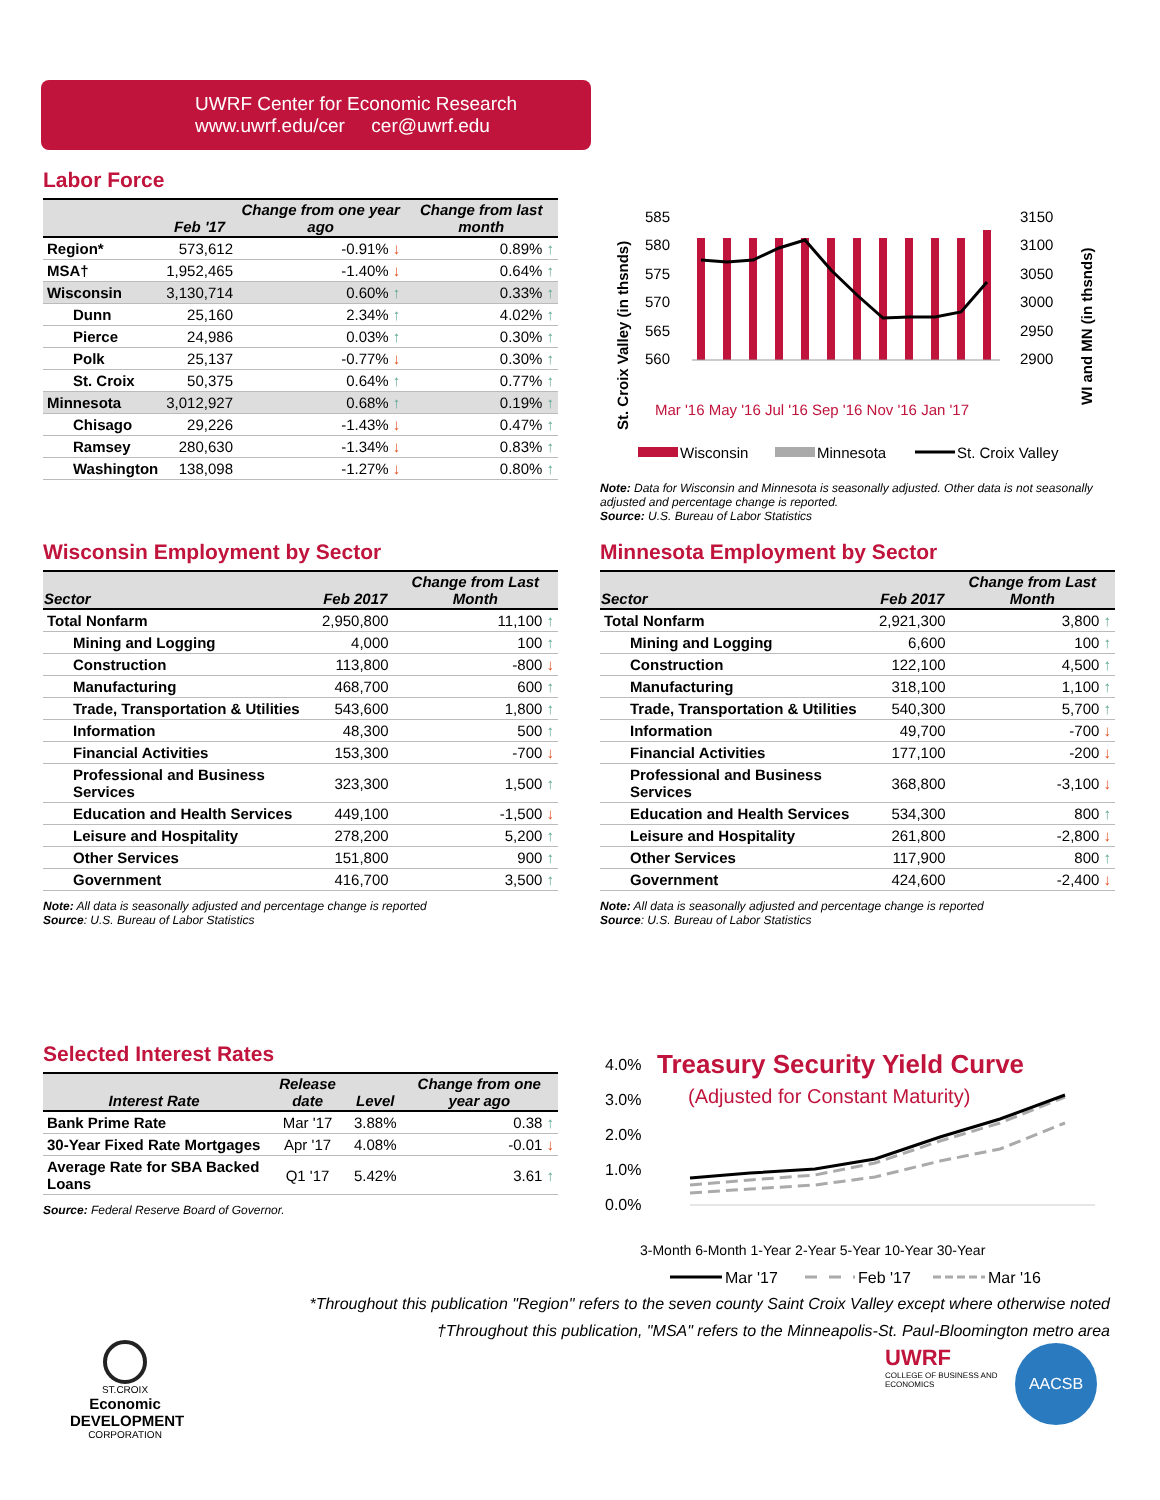UWRF Center for Economic Research
www.uwrf.edu/cer cer@uwrf.edu
Labor Force
| | Feb '17 | Change from one year ago | Change from last month |
| --- | --- | --- | --- |
| Region* | 573,612 | -0.91% ↓ | 0.89% ↑ |
| MSA† | 1,952,465 | -1.40% ↓ | 0.64% ↑ |
| Wisconsin | 3,130,714 | 0.60% ↑ | 0.33% ↑ |
| Dunn | 25,160 | 2.34% ↑ | 4.02% ↑ |
| Pierce | 24,986 | 0.03% ↑ | 0.30% ↑ |
| Polk | 25,137 | -0.77% ↓ | 0.30% ↑ |
| St. Croix | 50,375 | 0.64% ↑ | 0.77% ↑ |
| Minnesota | 3,012,927 | 0.68% ↑ | 0.19% ↑ |
| Chisago | 29,226 | -1.43% ↓ | 0.47% ↑ |
| Ramsey | 280,630 | -1.34% ↓ | 0.83% ↑ |
| Washington | 138,098 | -1.27% ↓ | 0.80% ↑ |
585
580
575
570
565
560
3150
3100
3050
3000
2950
2900
St. Croix Valley (in thsnds)
WI and MN (in thsnds)
Mar '16 May '16 Jul '16 Sep '16 Nov '16 Jan '17
Wisconsin
Minnesota
St. Croix Valley
Note: Data for Wisconsin and Minnesota is seasonally adjusted. Other data is not seasonally adjusted and percentage change is reported.
Source: U.S. Bureau of Labor Statistics
Wisconsin Employment by Sector
| Sector | Feb 2017 | Change from Last Month |
| --- | --- | --- |
| Total Nonfarm | 2,950,800 | 11,100 ↑ |
| Mining and Logging | 4,000 | 100 ↑ |
| Construction | 113,800 | -800 ↓ |
| Manufacturing | 468,700 | 600 ↑ |
| Trade, Transportation & Utilities | 543,600 | 1,800 ↑ |
| Information | 48,300 | 500 ↑ |
| Financial Activities | 153,300 | -700 ↓ |
| Professional and Business Services | 323,300 | 1,500 ↑ |
| Education and Health Services | 449,100 | -1,500 ↓ |
| Leisure and Hospitality | 278,200 | 5,200 ↑ |
| Other Services | 151,800 | 900 ↑ |
| Government | 416,700 | 3,500 ↑ |
Note: All data is seasonally adjusted and percentage change is reported
Source: U.S. Bureau of Labor Statistics
Minnesota Employment by Sector
| Sector | Feb 2017 | Change from Last Month |
| --- | --- | --- |
| Total Nonfarm | 2,921,300 | 3,800 ↑ |
| Mining and Logging | 6,600 | 100 ↑ |
| Construction | 122,100 | 4,500 ↑ |
| Manufacturing | 318,100 | 1,100 ↑ |
| Trade, Transportation & Utilities | 540,300 | 5,700 ↑ |
| Information | 49,700 | -700 ↓ |
| Financial Activities | 177,100 | -200 ↓ |
| Professional and Business Services | 368,800 | -3,100 ↓ |
| Education and Health Services | 534,300 | 800 ↑ |
| Leisure and Hospitality | 261,800 | -2,800 ↓ |
| Other Services | 117,900 | 800 ↑ |
| Government | 424,600 | -2,400 ↓ |
Note: All data is seasonally adjusted and percentage change is reported
Source: U.S. Bureau of Labor Statistics
Selected Interest Rates
| Interest Rate | Release date | Level | Change from one year ago |
| --- | --- | --- | --- |
| Bank Prime Rate | Mar '17 | 3.88% | 0.38 ↑ |
| 30-Year Fixed Rate Mortgages | Apr '17 | 4.08% | -0.01 ↓ |
| Average Rate for SBA Backed Loans | Q1 '17 | 5.42% | 3.61 ↑ |
Source: Federal Reserve Board of Governor.
4.0%
3.0%
2.0%
1.0%
0.0%
Treasury Security Yield Curve
(Adjusted for Constant Maturity)
3-Month 6-Month 1-Year 2-Year 5-Year 10-Year 30-Year
Mar '17
Feb '17
Mar '16
*Throughout this publication "Region" refers to the seven county Saint Croix Valley except where otherwise noted
†Throughout this publication, "MSA" refers to the Minneapolis-St. Paul-Bloomington metro area
ST.CROIX
Economic
DEVELOPMENT
CORPORATION
UWRF
COLLEGE OF BUSINESS AND ECONOMICS
AACSB